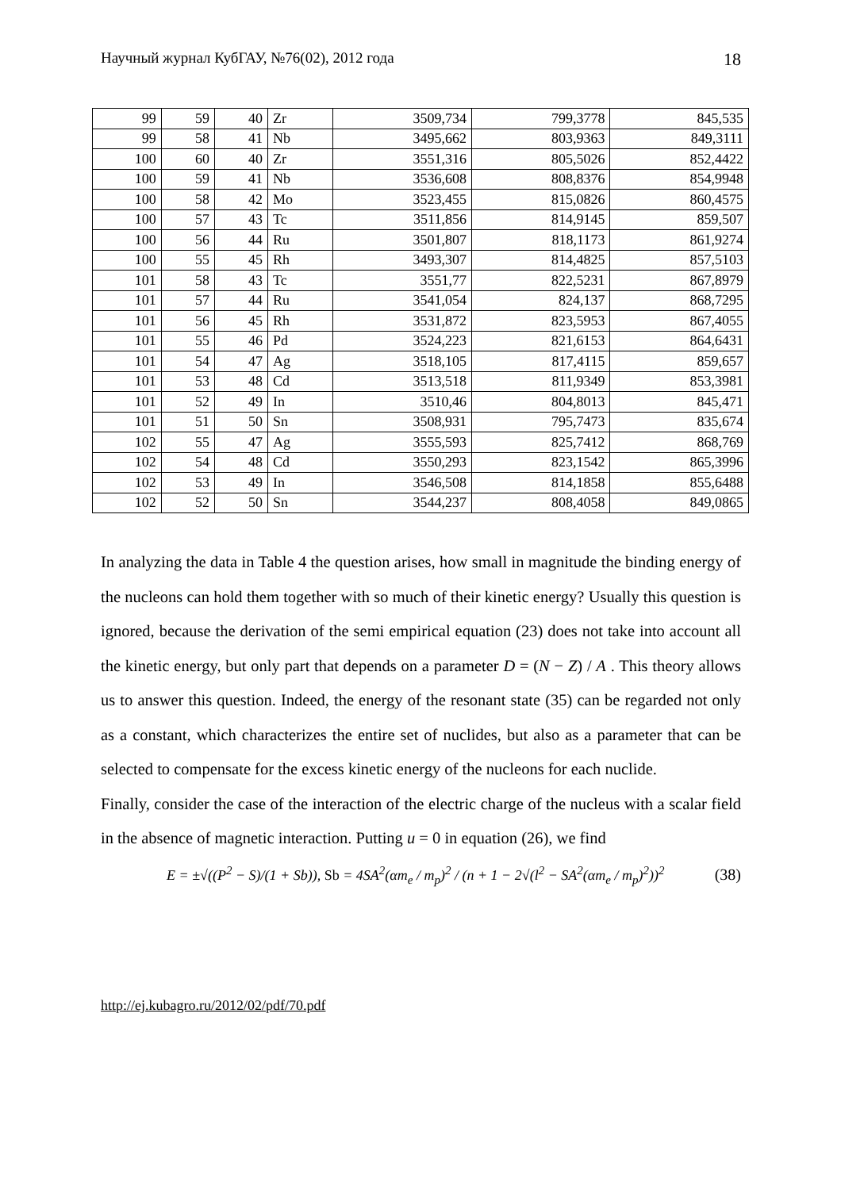Научный журнал КубГАУ, №76(02), 2012 года 18
| 99 | 59 | 40 | Zr | 3509,734 | 799,3778 | 845,535 |
| 99 | 58 | 41 | Nb | 3495,662 | 803,9363 | 849,3111 |
| 100 | 60 | 40 | Zr | 3551,316 | 805,5026 | 852,4422 |
| 100 | 59 | 41 | Nb | 3536,608 | 808,8376 | 854,9948 |
| 100 | 58 | 42 | Mo | 3523,455 | 815,0826 | 860,4575 |
| 100 | 57 | 43 | Tc | 3511,856 | 814,9145 | 859,507 |
| 100 | 56 | 44 | Ru | 3501,807 | 818,1173 | 861,9274 |
| 100 | 55 | 45 | Rh | 3493,307 | 814,4825 | 857,5103 |
| 101 | 58 | 43 | Tc | 3551,77 | 822,5231 | 867,8979 |
| 101 | 57 | 44 | Ru | 3541,054 | 824,137 | 868,7295 |
| 101 | 56 | 45 | Rh | 3531,872 | 823,5953 | 867,4055 |
| 101 | 55 | 46 | Pd | 3524,223 | 821,6153 | 864,6431 |
| 101 | 54 | 47 | Ag | 3518,105 | 817,4115 | 859,657 |
| 101 | 53 | 48 | Cd | 3513,518 | 811,9349 | 853,3981 |
| 101 | 52 | 49 | In | 3510,46 | 804,8013 | 845,471 |
| 101 | 51 | 50 | Sn | 3508,931 | 795,7473 | 835,674 |
| 102 | 55 | 47 | Ag | 3555,593 | 825,7412 | 868,769 |
| 102 | 54 | 48 | Cd | 3550,293 | 823,1542 | 865,3996 |
| 102 | 53 | 49 | In | 3546,508 | 814,1858 | 855,6488 |
| 102 | 52 | 50 | Sn | 3544,237 | 808,4058 | 849,0865 |
In analyzing the data in Table 4 the question arises, how small in magnitude the binding energy of the nucleons can hold them together with so much of their kinetic energy? Usually this question is ignored, because the derivation of the semi empirical equation (23) does not take into account all the kinetic energy, but only part that depends on a parameter D = (N − Z) / A . This theory allows us to answer this question. Indeed, the energy of the resonant state (35) can be regarded not only as a constant, which characterizes the entire set of nuclides, but also as a parameter that can be selected to compensate for the excess kinetic energy of the nucleons for each nuclide.
Finally, consider the case of the interaction of the electric charge of the nucleus with a scalar field in the absence of magnetic interaction. Putting u = 0 in equation (26), we find
E = ±√((P<sup>2</sup> − S)/(1 + Sb)), Sb = 4SA<sup>2</sup>(αm<sub>e</sub> / m<sub>p</sub>)<sup>2</sup> / (n + 1 − 2√(l<sup>2</sup> − SA<sup>2</sup>(αm<sub>e</sub> / m<sub>p</sub>)<sup>2</sup>))<sup>2</sup> (38)
http://ej.kubagro.ru/2012/02/pdf/70.pdf